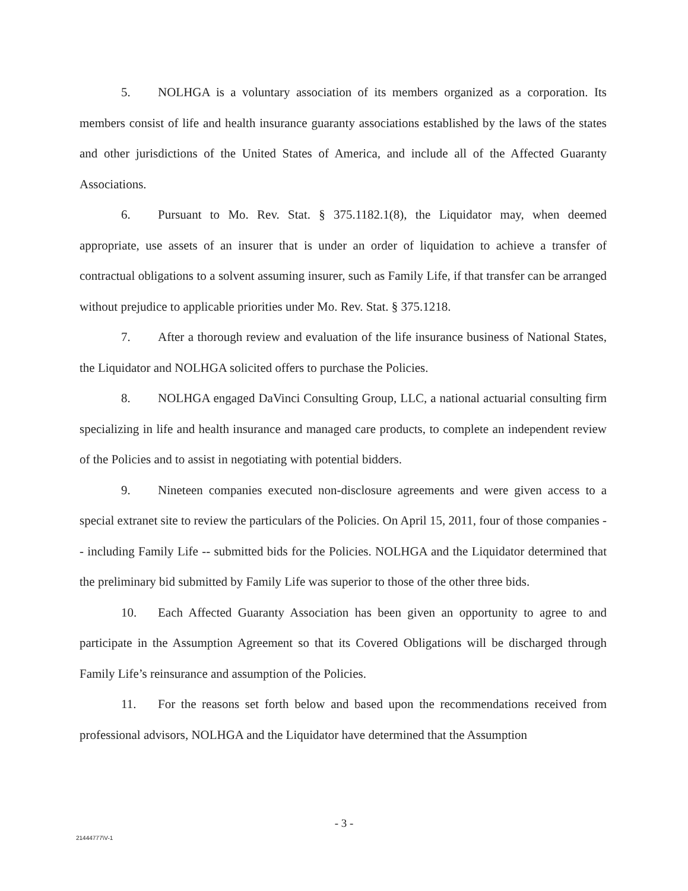5. NOLHGA is a voluntary association of its members organized as a corporation. Its members consist of life and health insurance guaranty associations established by the laws of the states and other jurisdictions of the United States of America, and include all of the Affected Guaranty Associations.
6. Pursuant to Mo. Rev. Stat. § 375.1182.1(8), the Liquidator may, when deemed appropriate, use assets of an insurer that is under an order of liquidation to achieve a transfer of contractual obligations to a solvent assuming insurer, such as Family Life, if that transfer can be arranged without prejudice to applicable priorities under Mo. Rev. Stat. § 375.1218.
7. After a thorough review and evaluation of the life insurance business of National States, the Liquidator and NOLHGA solicited offers to purchase the Policies.
8. NOLHGA engaged DaVinci Consulting Group, LLC, a national actuarial consulting firm specializing in life and health insurance and managed care products, to complete an independent review of the Policies and to assist in negotiating with potential bidders.
9. Nineteen companies executed non-disclosure agreements and were given access to a special extranet site to review the particulars of the Policies. On April 15, 2011, four of those companies -- including Family Life -- submitted bids for the Policies. NOLHGA and the Liquidator determined that the preliminary bid submitted by Family Life was superior to those of the other three bids.
10. Each Affected Guaranty Association has been given an opportunity to agree to and participate in the Assumption Agreement so that its Covered Obligations will be discharged through Family Life’s reinsurance and assumption of the Policies.
11. For the reasons set forth below and based upon the recommendations received from professional advisors, NOLHGA and the Liquidator have determined that the Assumption
- 3 -
21444777\V-1